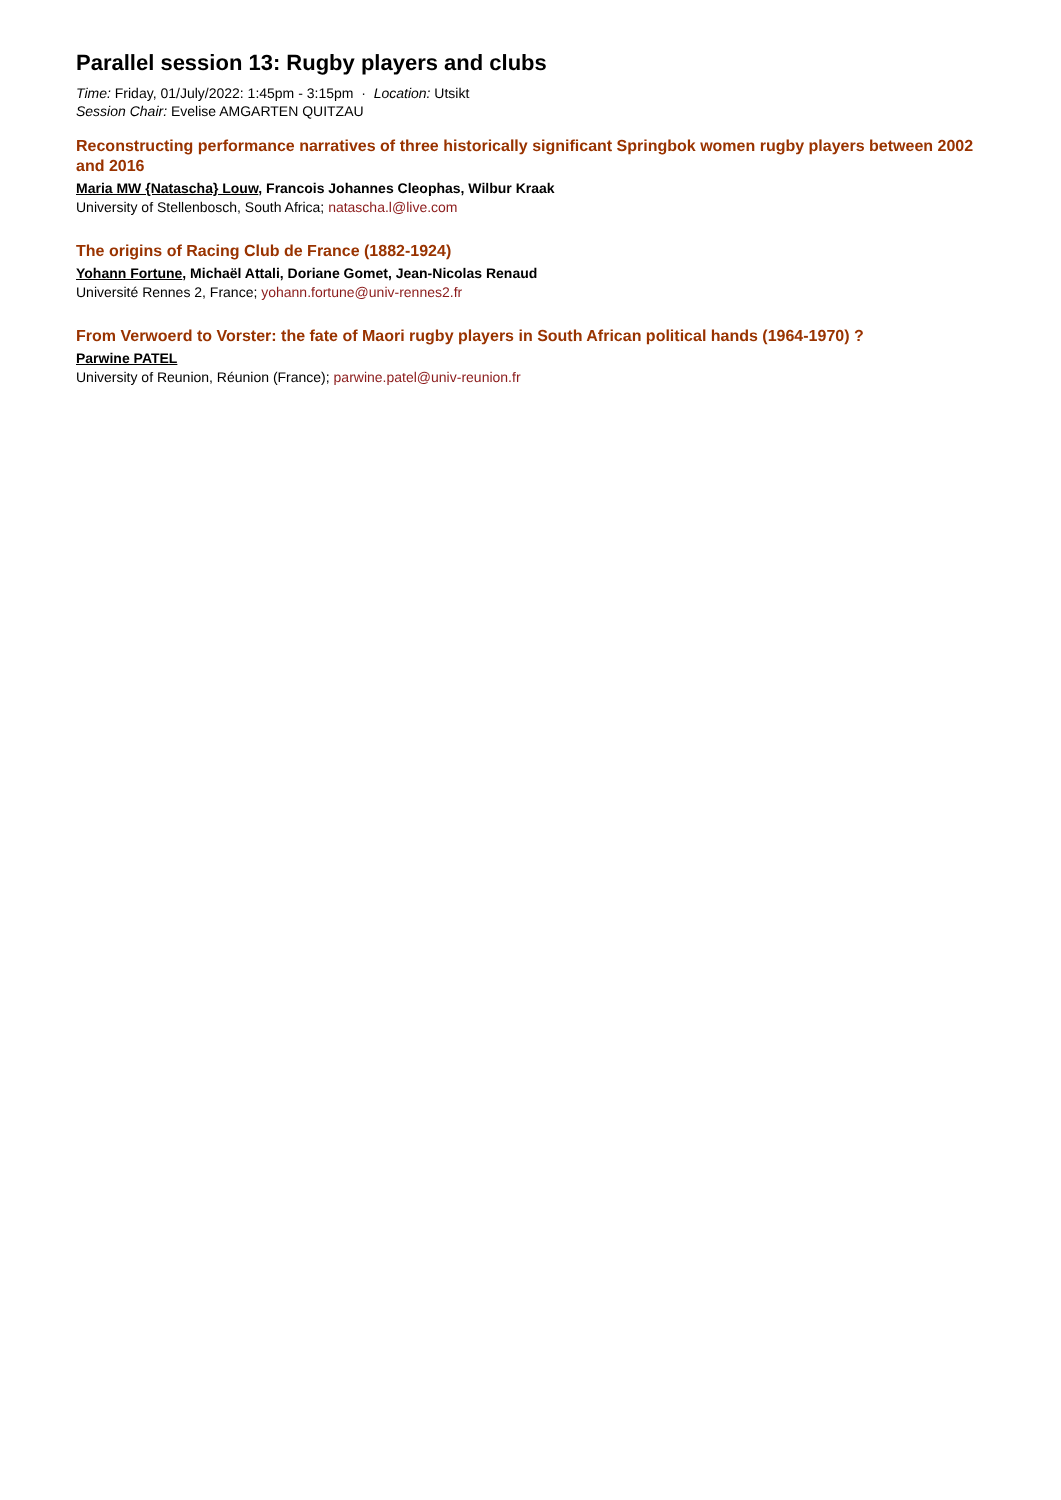Parallel session 13: Rugby players and clubs
Time: Friday, 01/July/2022: 1:45pm - 3:15pm · Location: Utsikt
Session Chair: Evelise AMGARTEN QUITZAU
Reconstructing performance narratives of three historically significant Springbok women rugby players between 2002 and 2016
Maria MW {Natascha} Louw, Francois Johannes Cleophas, Wilbur Kraak
University of Stellenbosch, South Africa; natascha.l@live.com
The origins of Racing Club de France (1882-1924)
Yohann Fortune, Michaël Attali, Doriane Gomet, Jean-Nicolas Renaud
Université Rennes 2, France; yohann.fortune@univ-rennes2.fr
From Verwoerd to Vorster: the fate of Maori rugby players in South African political hands (1964-1970) ?
Parwine PATEL
University of Reunion, Réunion (France); parwine.patel@univ-reunion.fr